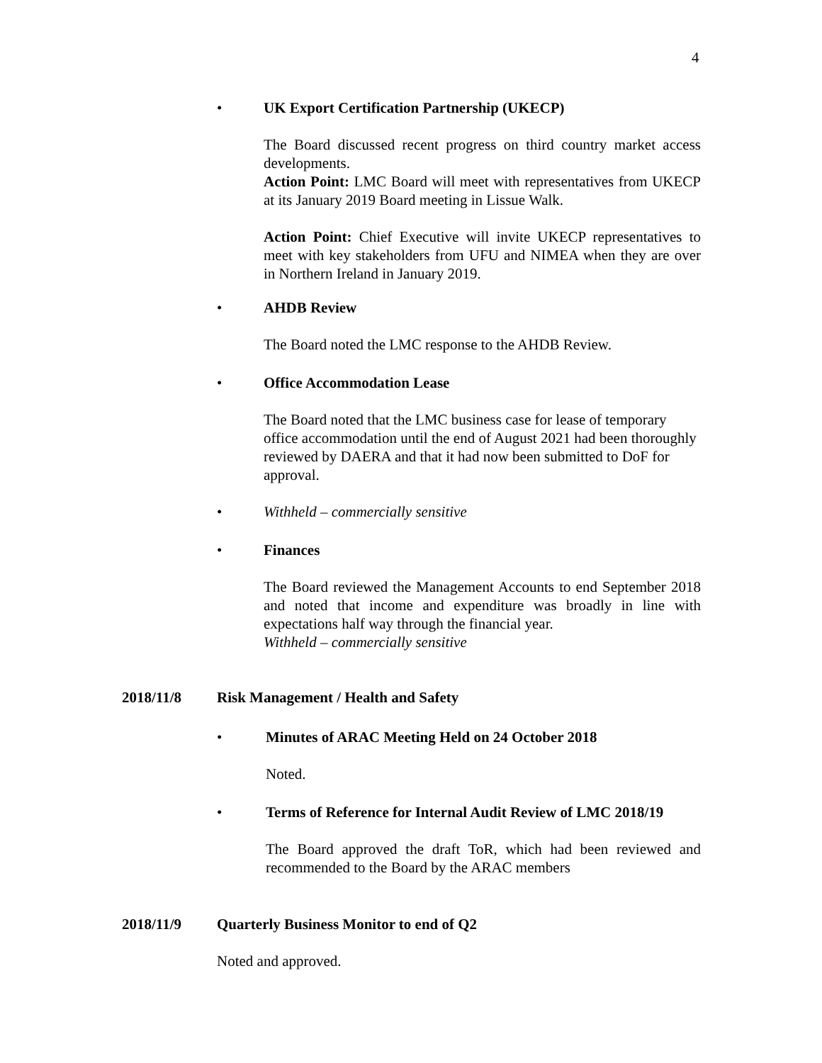4
• UK Export Certification Partnership (UKECP)
The Board discussed recent progress on third country market access developments.
Action Point: LMC Board will meet with representatives from UKECP at its January 2019 Board meeting in Lissue Walk.
Action Point: Chief Executive will invite UKECP representatives to meet with key stakeholders from UFU and NIMEA when they are over in Northern Ireland in January 2019.
• AHDB Review
The Board noted the LMC response to the AHDB Review.
• Office Accommodation Lease
The Board noted that the LMC business case for lease of temporary office accommodation until the end of August 2021 had been thoroughly reviewed by DAERA and that it had now been submitted to DoF for approval.
• Withheld – commercially sensitive
• Finances
The Board reviewed the Management Accounts to end September 2018 and noted that income and expenditure was broadly in line with expectations half way through the financial year.
Withheld – commercially sensitive
2018/11/8 Risk Management / Health and Safety
• Minutes of ARAC Meeting Held on 24 October 2018
Noted.
• Terms of Reference for Internal Audit Review of LMC 2018/19
The Board approved the draft ToR, which had been reviewed and recommended to the Board by the ARAC members
2018/11/9 Quarterly Business Monitor to end of Q2
Noted and approved.